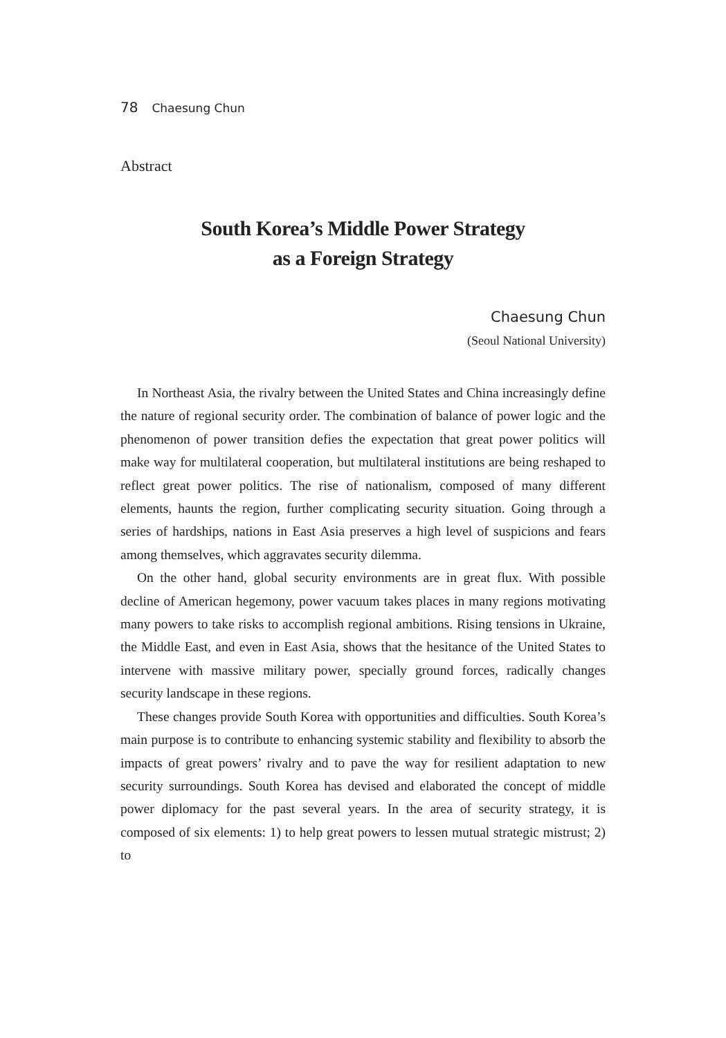78 Chaesung Chun
Abstract
South Korea’s Middle Power Strategy
as a Foreign Strategy
Chaesung Chun
(Seoul National University)
In Northeast Asia, the rivalry between the United States and China increasingly define the nature of regional security order. The combination of balance of power logic and the phenomenon of power transition defies the expectation that great power politics will make way for multilateral cooperation, but multilateral institutions are being reshaped to reflect great power politics. The rise of nationalism, composed of many different elements, haunts the region, further complicating security situation. Going through a series of hardships, nations in East Asia preserves a high level of suspicions and fears among themselves, which aggravates security dilemma.
On the other hand, global security environments are in great flux. With possible decline of American hegemony, power vacuum takes places in many regions motivating many powers to take risks to accomplish regional ambitions. Rising tensions in Ukraine, the Middle East, and even in East Asia, shows that the hesitance of the United States to intervene with massive military power, specially ground forces, radically changes security landscape in these regions.
These changes provide South Korea with opportunities and difficulties. South Korea’s main purpose is to contribute to enhancing systemic stability and flexibility to absorb the impacts of great powers’ rivalry and to pave the way for resilient adaptation to new security surroundings. South Korea has devised and elaborated the concept of middle power diplomacy for the past several years. In the area of security strategy, it is composed of six elements: 1) to help great powers to lessen mutual strategic mistrust; 2) to